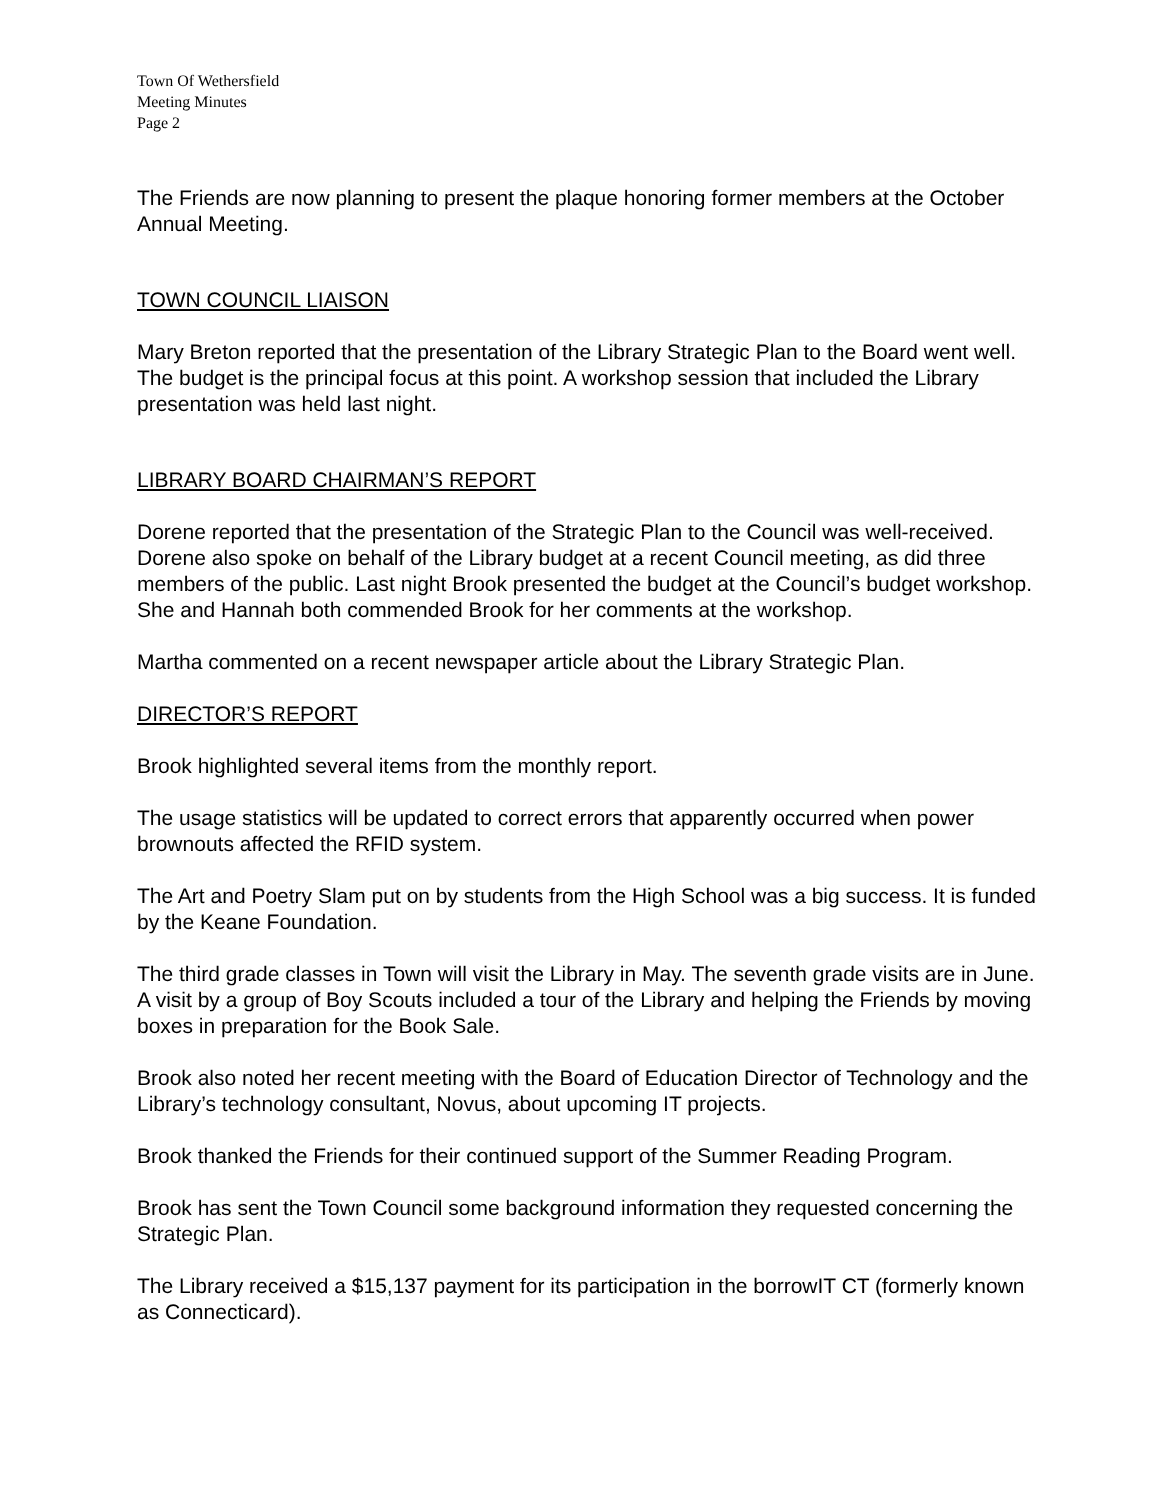Town Of Wethersfield
Meeting Minutes
Page 2
The Friends are now planning to present the plaque honoring former members at the October Annual Meeting.
TOWN COUNCIL LIAISON
Mary Breton reported that the presentation of the Library Strategic Plan to the Board went well. The budget is the principal focus at this point. A workshop session that included the Library presentation was held last night.
LIBRARY BOARD CHAIRMAN’S REPORT
Dorene reported that the presentation of the Strategic Plan to the Council was well-received. Dorene also spoke on behalf of the Library budget at a recent Council meeting, as did three members of the public. Last night Brook presented the budget at the Council’s budget workshop. She and Hannah both commended Brook for her comments at the workshop.
Martha commented on a recent newspaper article about the Library Strategic Plan.
DIRECTOR’S REPORT
Brook highlighted several items from the monthly report.
The usage statistics will be updated to correct errors that apparently occurred when power brownouts affected the RFID system.
The Art and Poetry Slam put on by students from the High School was a big success. It is funded by the Keane Foundation.
The third grade classes in Town will visit the Library in May. The seventh grade visits are in June. A visit by a group of Boy Scouts included a tour of the Library and helping the Friends by moving boxes in preparation for the Book Sale.
Brook also noted her recent meeting with the Board of Education Director of Technology and the Library’s technology consultant, Novus, about upcoming IT projects.
Brook thanked the Friends for their continued support of the Summer Reading Program.
Brook has sent the Town Council some background information they requested concerning the Strategic Plan.
The Library received a $15,137 payment for its participation in the borrowIT CT (formerly known as Connecticard).